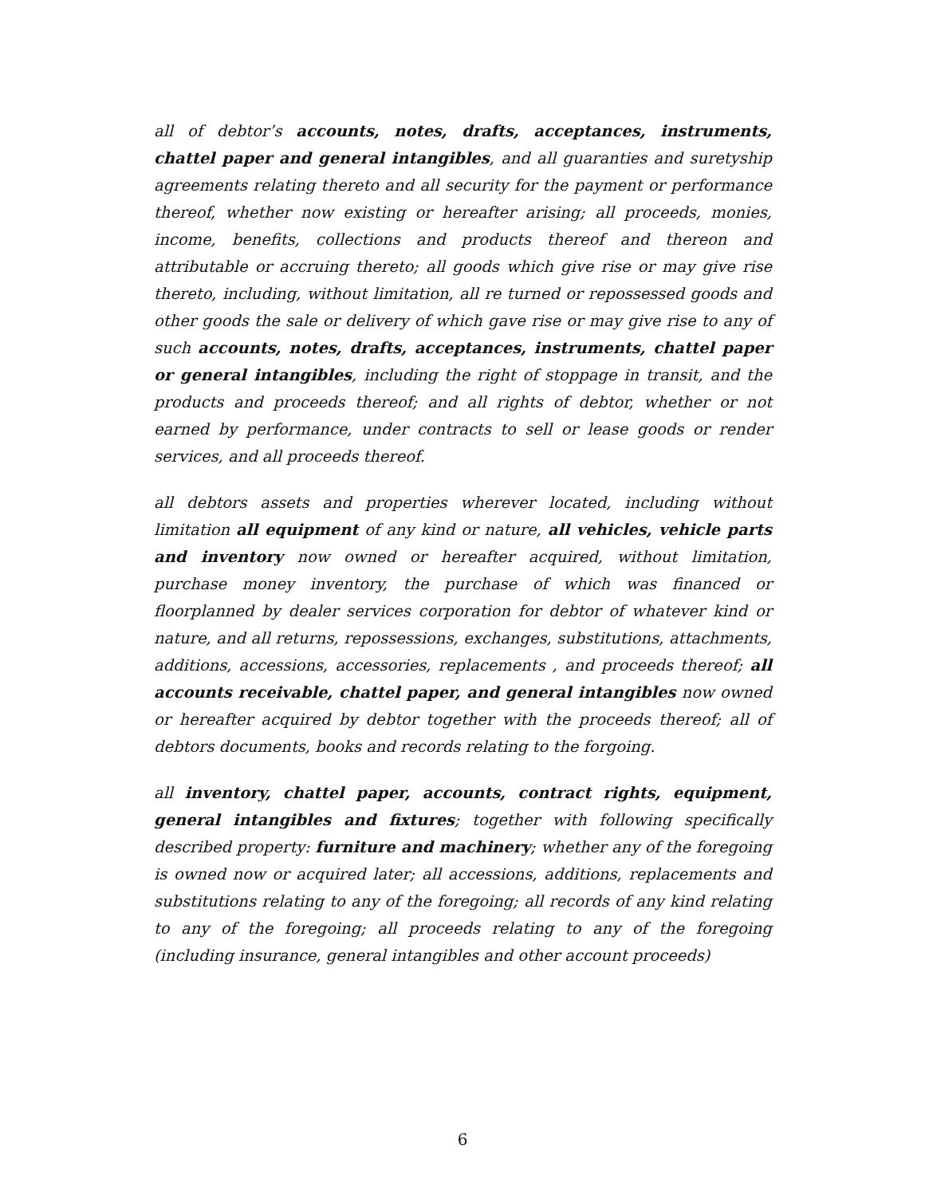all of debtor’s accounts, notes, drafts, acceptances, instruments, chattel paper and general intangibles, and all guaranties and suretyship agreements relating thereto and all security for the payment or performance thereof, whether now existing or hereafter arising; all proceeds, monies, income, benefits, collections and products thereof and thereon and attributable or accruing thereto; all goods which give rise or may give rise thereto, including, without limitation, all re turned or repossessed goods and other goods the sale or delivery of which gave rise or may give rise to any of such accounts, notes, drafts, acceptances, instruments, chattel paper or general intangibles, including the right of stoppage in transit, and the products and proceeds thereof; and all rights of debtor, whether or not earned by performance, under contracts to sell or lease goods or render services, and all proceeds thereof.
all debtors assets and properties wherever located, including without limitation all equipment of any kind or nature, all vehicles, vehicle parts and inventory now owned or hereafter acquired, without limitation, purchase money inventory, the purchase of which was financed or floorplanned by dealer services corporation for debtor of whatever kind or nature, and all returns, repossessions, exchanges, substitutions, attachments, additions, accessions, accessories, replacements , and proceeds thereof; all accounts receivable, chattel paper, and general intangibles now owned or hereafter acquired by debtor together with the proceeds thereof; all of debtors documents, books and records relating to the forgoing.
all inventory, chattel paper, accounts, contract rights, equipment, general intangibles and fixtures; together with following specifically described property: furniture and machinery; whether any of the foregoing is owned now or acquired later; all accessions, additions, replacements and substitutions relating to any of the foregoing; all records of any kind relating to any of the foregoing; all proceeds relating to any of the foregoing (including insurance, general intangibles and other account proceeds)
6